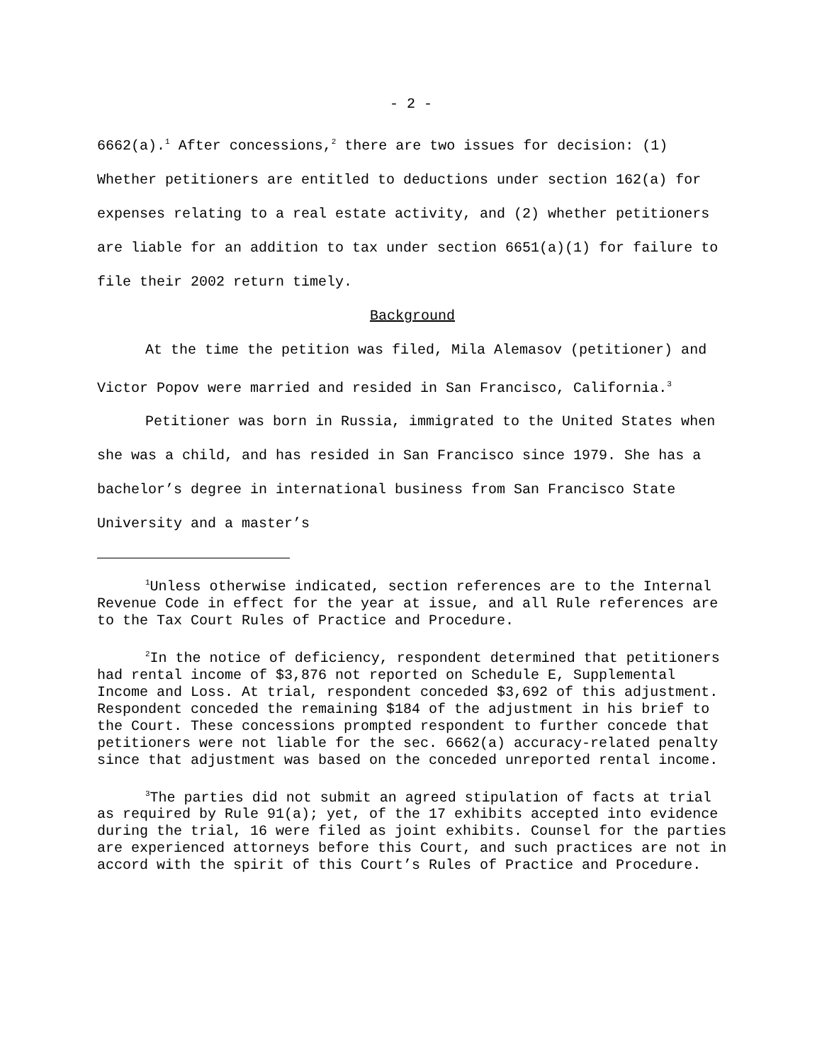- 2 -
6662(a).<sup>1</sup> After concessions,<sup>2</sup> there are two issues for decision: (1) Whether petitioners are entitled to deductions under section 162(a) for expenses relating to a real estate activity, and (2) whether petitioners are liable for an addition to tax under section 6651(a)(1) for failure to file their 2002 return timely.
Background
At the time the petition was filed, Mila Alemasov (petitioner) and Victor Popov were married and resided in San Francisco, California.<sup>3</sup>
Petitioner was born in Russia, immigrated to the United States when she was a child, and has resided in San Francisco since 1979. She has a bachelor’s degree in international business from San Francisco State University and a master’s
<sup>1</sup> Unless otherwise indicated, section references are to the Internal Revenue Code in effect for the year at issue, and all Rule references are to the Tax Court Rules of Practice and Procedure.
<sup>2</sup> In the notice of deficiency, respondent determined that petitioners had rental income of $3,876 not reported on Schedule E, Supplemental Income and Loss. At trial, respondent conceded $3,692 of this adjustment. Respondent conceded the remaining $184 of the adjustment in his brief to the Court. These concessions prompted respondent to further concede that petitioners were not liable for the sec. 6662(a) accuracy-related penalty since that adjustment was based on the conceded unreported rental income.
<sup>3</sup> The parties did not submit an agreed stipulation of facts at trial as required by Rule 91(a); yet, of the 17 exhibits accepted into evidence during the trial, 16 were filed as joint exhibits. Counsel for the parties are experienced attorneys before this Court, and such practices are not in accord with the spirit of this Court’s Rules of Practice and Procedure.